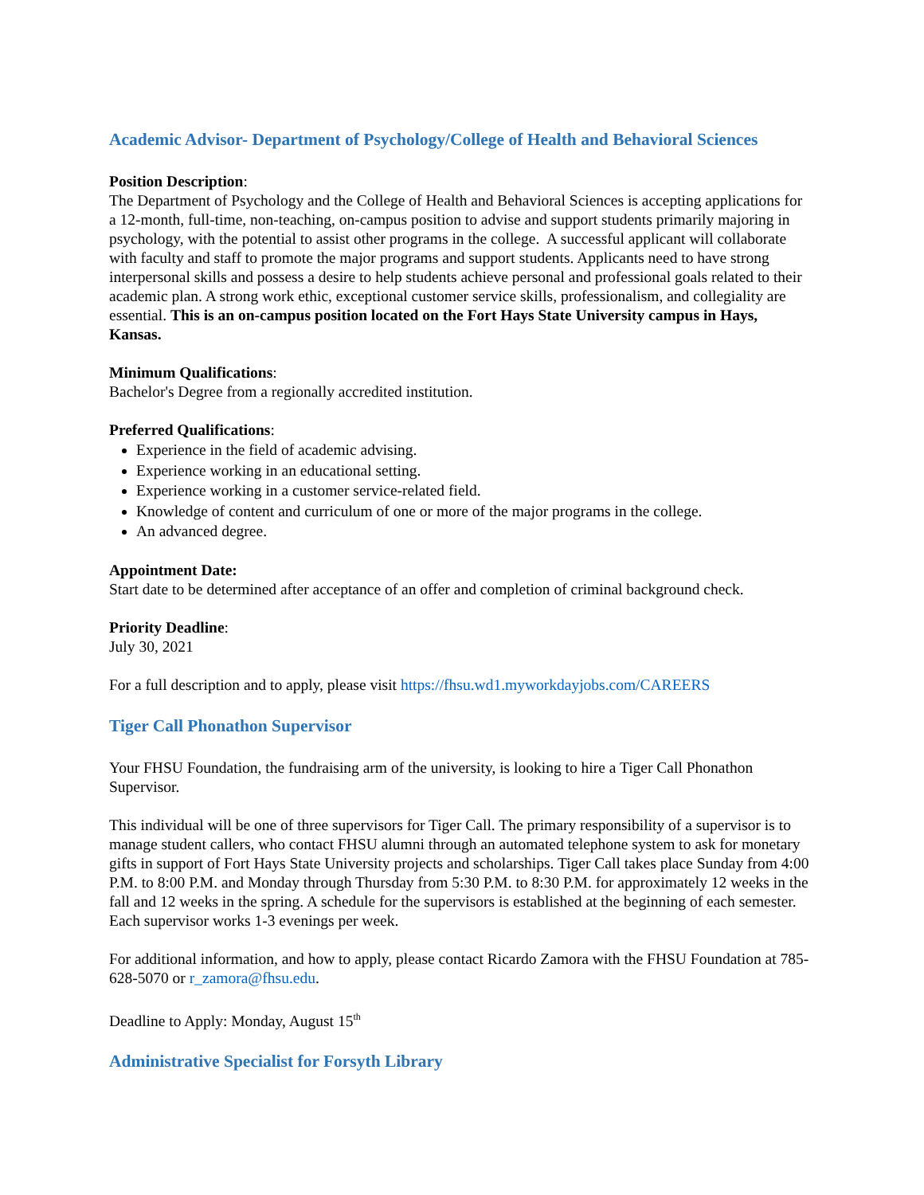Academic Advisor- Department of Psychology/College of Health and Behavioral Sciences
Position Description:
The Department of Psychology and the College of Health and Behavioral Sciences is accepting applications for a 12-month, full-time, non-teaching, on-campus position to advise and support students primarily majoring in psychology, with the potential to assist other programs in the college. A successful applicant will collaborate with faculty and staff to promote the major programs and support students. Applicants need to have strong interpersonal skills and possess a desire to help students achieve personal and professional goals related to their academic plan. A strong work ethic, exceptional customer service skills, professionalism, and collegiality are essential. This is an on-campus position located on the Fort Hays State University campus in Hays, Kansas.
Minimum Qualifications:
Bachelor's Degree from a regionally accredited institution.
Preferred Qualifications:
Experience in the field of academic advising.
Experience working in an educational setting.
Experience working in a customer service-related field.
Knowledge of content and curriculum of one or more of the major programs in the college.
An advanced degree.
Appointment Date:
Start date to be determined after acceptance of an offer and completion of criminal background check.
Priority Deadline:
July 30, 2021
For a full description and to apply, please visit https://fhsu.wd1.myworkdayjobs.com/CAREERS
Tiger Call Phonathon Supervisor
Your FHSU Foundation, the fundraising arm of the university, is looking to hire a Tiger Call Phonathon Supervisor.
This individual will be one of three supervisors for Tiger Call. The primary responsibility of a supervisor is to manage student callers, who contact FHSU alumni through an automated telephone system to ask for monetary gifts in support of Fort Hays State University projects and scholarships. Tiger Call takes place Sunday from 4:00 P.M. to 8:00 P.M. and Monday through Thursday from 5:30 P.M. to 8:30 P.M. for approximately 12 weeks in the fall and 12 weeks in the spring. A schedule for the supervisors is established at the beginning of each semester. Each supervisor works 1-3 evenings per week.
For additional information, and how to apply, please contact Ricardo Zamora with the FHSU Foundation at 785-628-5070 or r_zamora@fhsu.edu.
Deadline to Apply: Monday, August 15<sup>th</sup>
Administrative Specialist for Forsyth Library